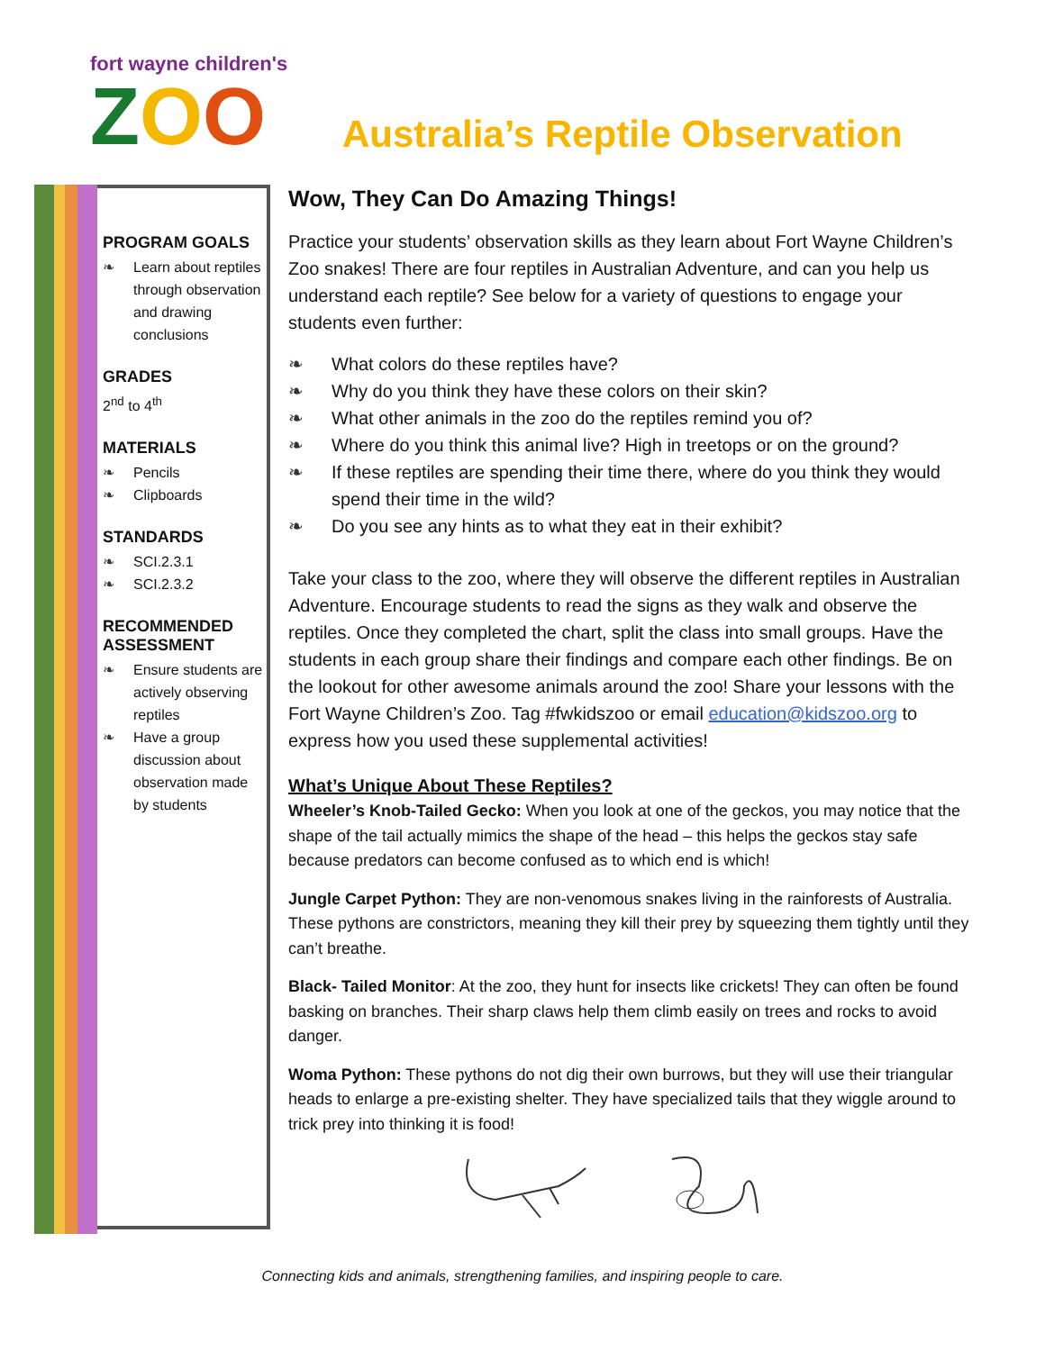fort wayne children's
ZOO
Australia’s Reptile Observation
PROGRAM GOALS
❧ Learn about reptiles through observation and drawing conclusions
GRADES
2<sup>nd</sup> to 4<sup>th</sup>
MATERIALS
❧ Pencils
❧ Clipboards
STANDARDS
❧ SCI.2.3.1
❧ SCI.2.3.2
RECOMMENDED ASSESSMENT
❧ Ensure students are actively observing reptiles
❧ Have a group discussion about observation made by students
Wow, They Can Do Amazing Things!
Practice your students’ observation skills as they learn about Fort Wayne Children’s Zoo snakes! There are four reptiles in Australian Adventure, and can you help us understand each reptile? See below for a variety of questions to engage your students even further:
❧ What colors do these reptiles have?
❧ Why do you think they have these colors on their skin?
❧ What other animals in the zoo do the reptiles remind you of?
❧ Where do you think this animal live? High in treetops or on the ground?
❧ If these reptiles are spending their time there, where do you think they would spend their time in the wild?
❧ Do you see any hints as to what they eat in their exhibit?
Take your class to the zoo, where they will observe the different reptiles in Australian Adventure. Encourage students to read the signs as they walk and observe the reptiles. Once they completed the chart, split the class into small groups. Have the students in each group share their findings and compare each other findings. Be on the lookout for other awesome animals around the zoo! Share your lessons with the Fort Wayne Children’s Zoo. Tag #fwkidszoo or email education@kidszoo.org to express how you used these supplemental activities!
What’s Unique About These Reptiles?
Wheeler’s Knob-Tailed Gecko: When you look at one of the geckos, you may notice that the shape of the tail actually mimics the shape of the head – this helps the geckos stay safe because predators can become confused as to which end is which!
Jungle Carpet Python: They are non-venomous snakes living in the rainforests of Australia. These pythons are constrictors, meaning they kill their prey by squeezing them tightly until they can’t breathe.
Black- Tailed Monitor: At the zoo, they hunt for insects like crickets! They can often be found basking on branches. Their sharp claws help them climb easily on trees and rocks to avoid danger.
Woma Python: These pythons do not dig their own burrows, but they will use their triangular heads to enlarge a pre-existing shelter. They have specialized tails that they wiggle around to trick prey into thinking it is food!
Connecting kids and animals, strengthening families, and inspiring people to care.